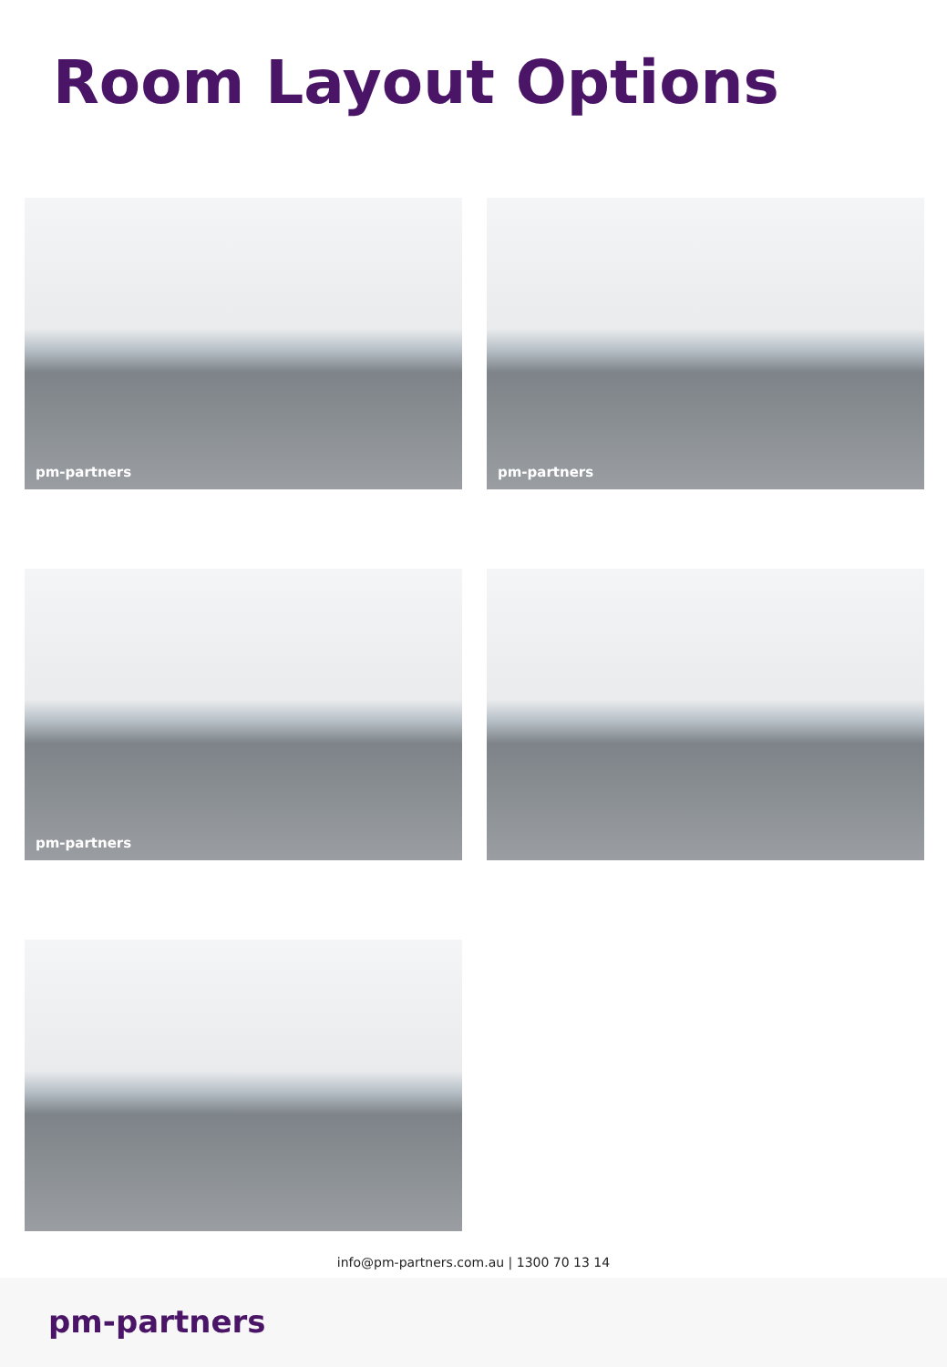Room Layout Options
pm-partners
pm-partners
pm-partners
info@pm-partners.com.au | 1300 70 13 14
pm-partners